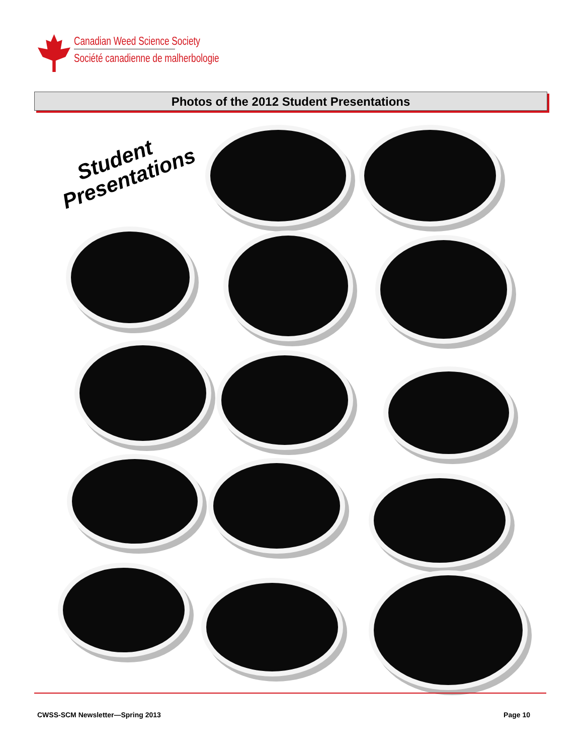Canadian Weed Science Society
Société canadienne de malherbologie
Photos of the 2012 Student Presentations
Student
Presentations
CWSS-SCM Newsletter—Spring 2013 Page 10